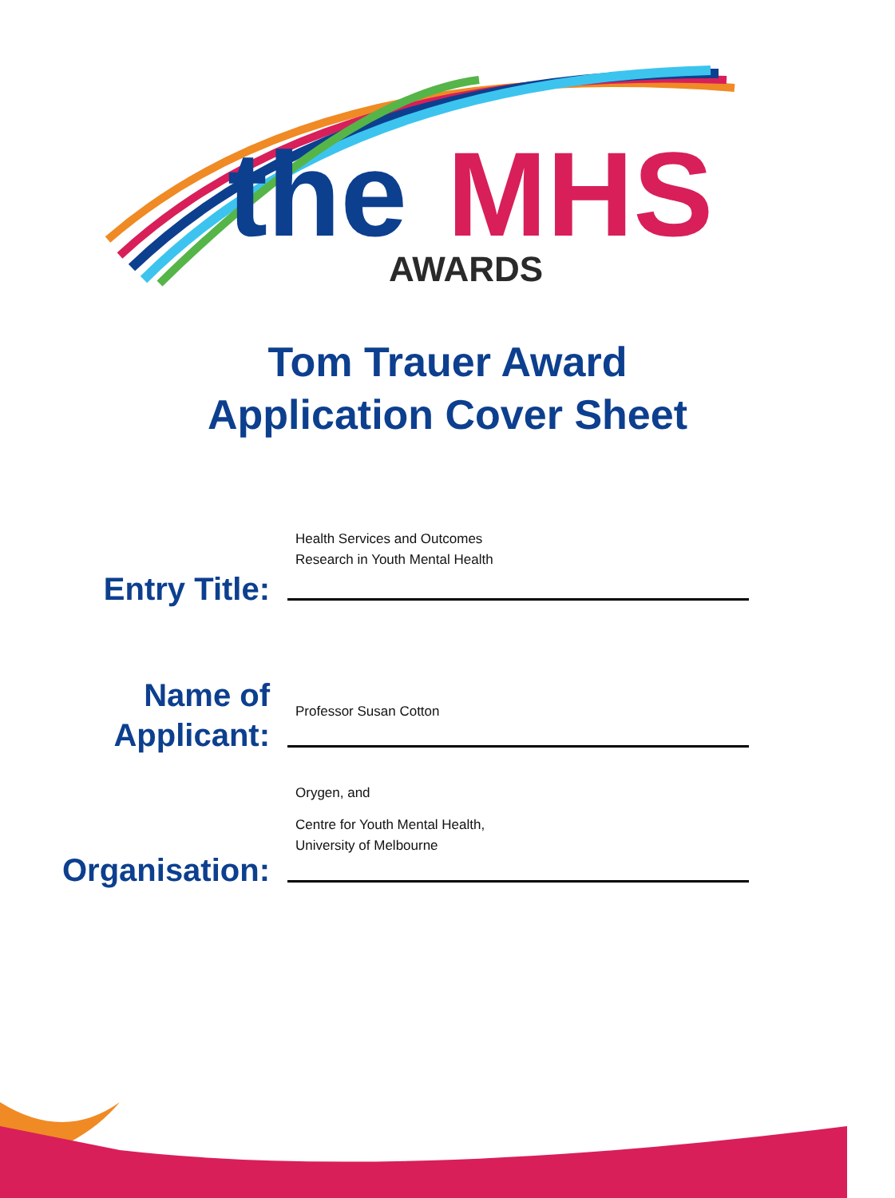the
MHS
AWARDS
Tom Trauer Award
Application Cover Sheet
Entry Title:
Health Services and Outcomes
Research in Youth Mental Health
Name of
Applicant:
Professor Susan Cotton
Organisation:
Orygen, and
Centre for Youth Mental Health,
University of Melbourne